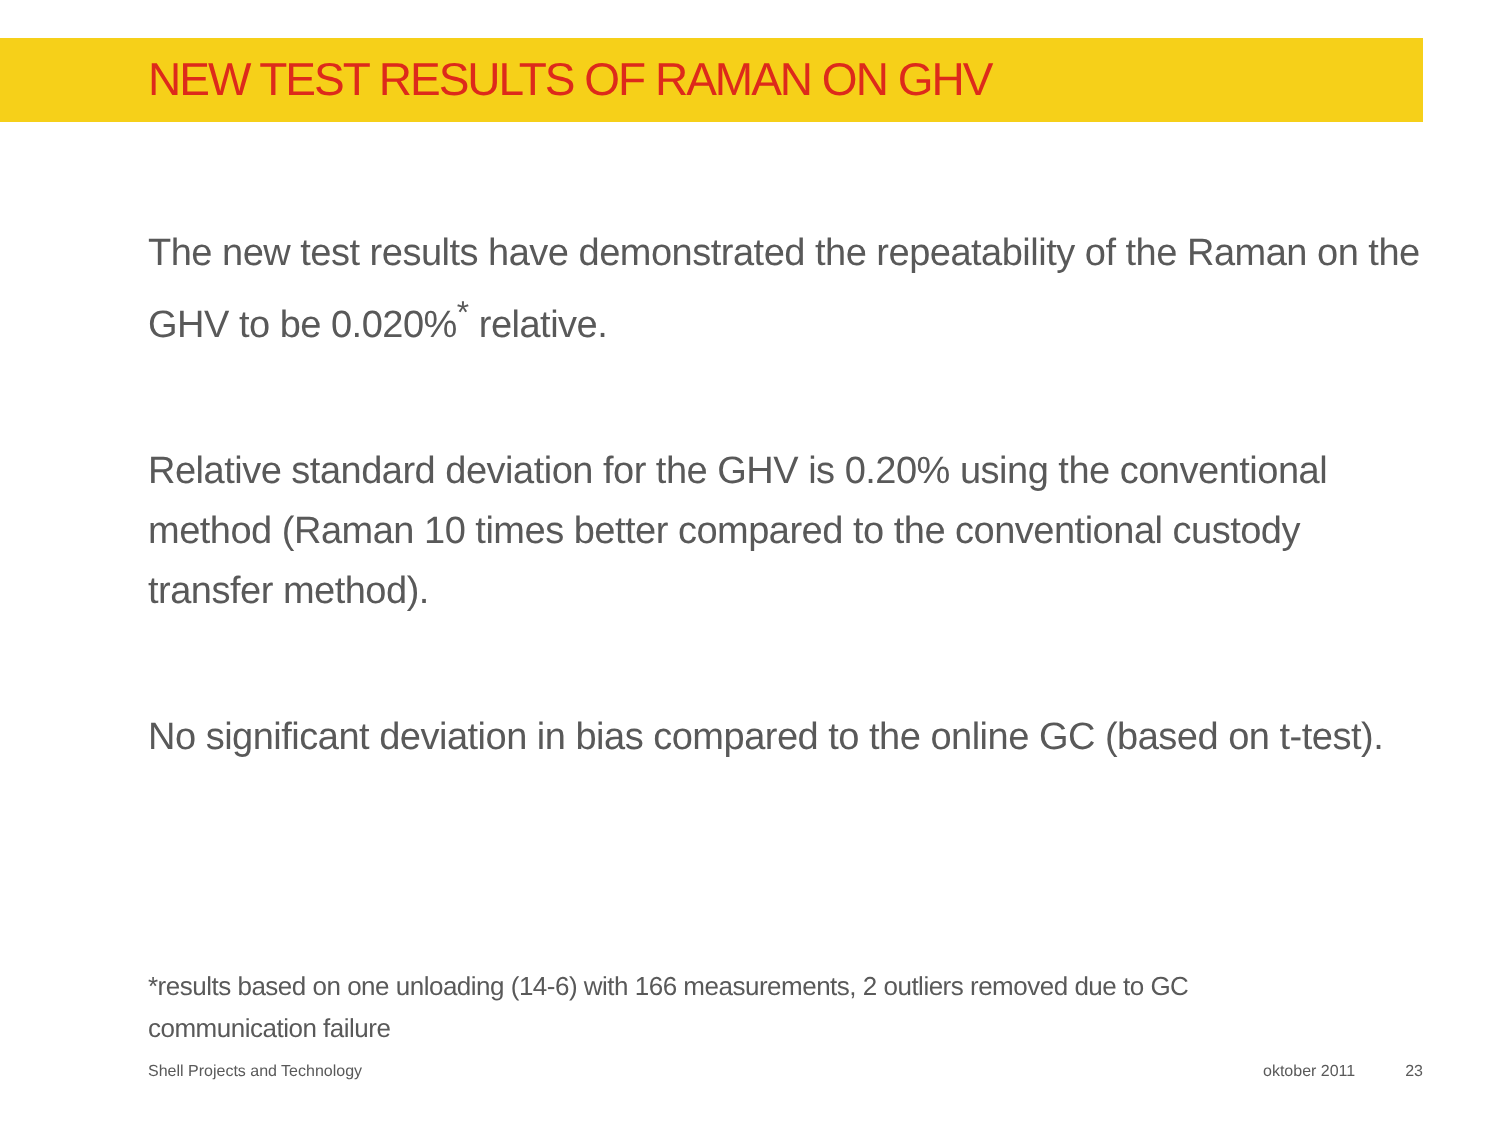NEW TEST RESULTS OF RAMAN ON GHV
The new test results have demonstrated the repeatability of the Raman on the GHV to be 0.020%<sup>*</sup> relative.
Relative standard deviation for the GHV is 0.20% using the conventional method (Raman 10 times better compared to the conventional custody transfer method).
No significant deviation in bias compared to the online GC (based on t-test).
*results based on one unloading (14-6) with 166 measurements, 2 outliers removed due to GC communication failure
Shell Projects and Technology oktober 2011 23